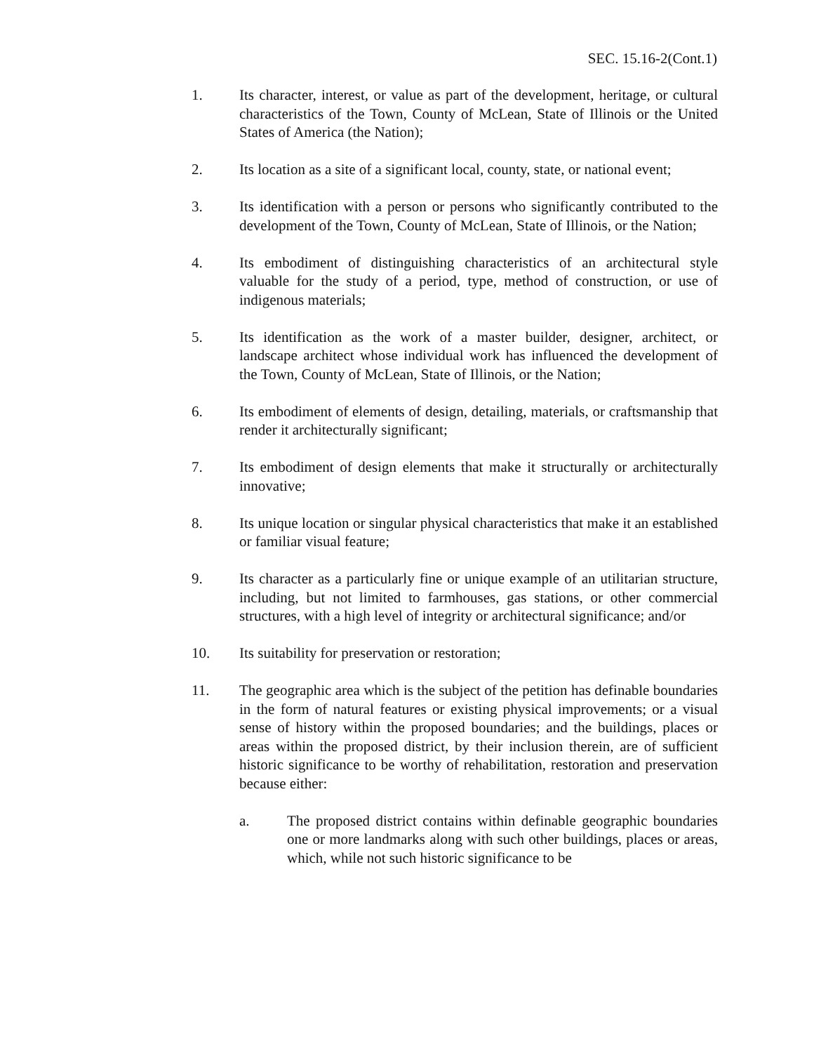SEC. 15.16-2(Cont.1)
1. Its character, interest, or value as part of the development, heritage, or cultural characteristics of the Town, County of McLean, State of Illinois or the United States of America (the Nation);
2. Its location as a site of a significant local, county, state, or national event;
3. Its identification with a person or persons who significantly contributed to the development of the Town, County of McLean, State of Illinois, or the Nation;
4. Its embodiment of distinguishing characteristics of an architectural style valuable for the study of a period, type, method of construction, or use of indigenous materials;
5. Its identification as the work of a master builder, designer, architect, or landscape architect whose individual work has influenced the development of the Town, County of McLean, State of Illinois, or the Nation;
6. Its embodiment of elements of design, detailing, materials, or craftsmanship that render it architecturally significant;
7. Its embodiment of design elements that make it structurally or architecturally innovative;
8. Its unique location or singular physical characteristics that make it an established or familiar visual feature;
9. Its character as a particularly fine or unique example of an utilitarian structure, including, but not limited to farmhouses, gas stations, or other commercial structures, with a high level of integrity or architectural significance; and/or
10. Its suitability for preservation or restoration;
11. The geographic area which is the subject of the petition has definable boundaries in the form of natural features or existing physical improvements; or a visual sense of history within the proposed boundaries; and the buildings, places or areas within the proposed district, by their inclusion therein, are of sufficient historic significance to be worthy of rehabilitation, restoration and preservation because either:
a. The proposed district contains within definable geographic boundaries one or more landmarks along with such other buildings, places or areas, which, while not such historic significance to be